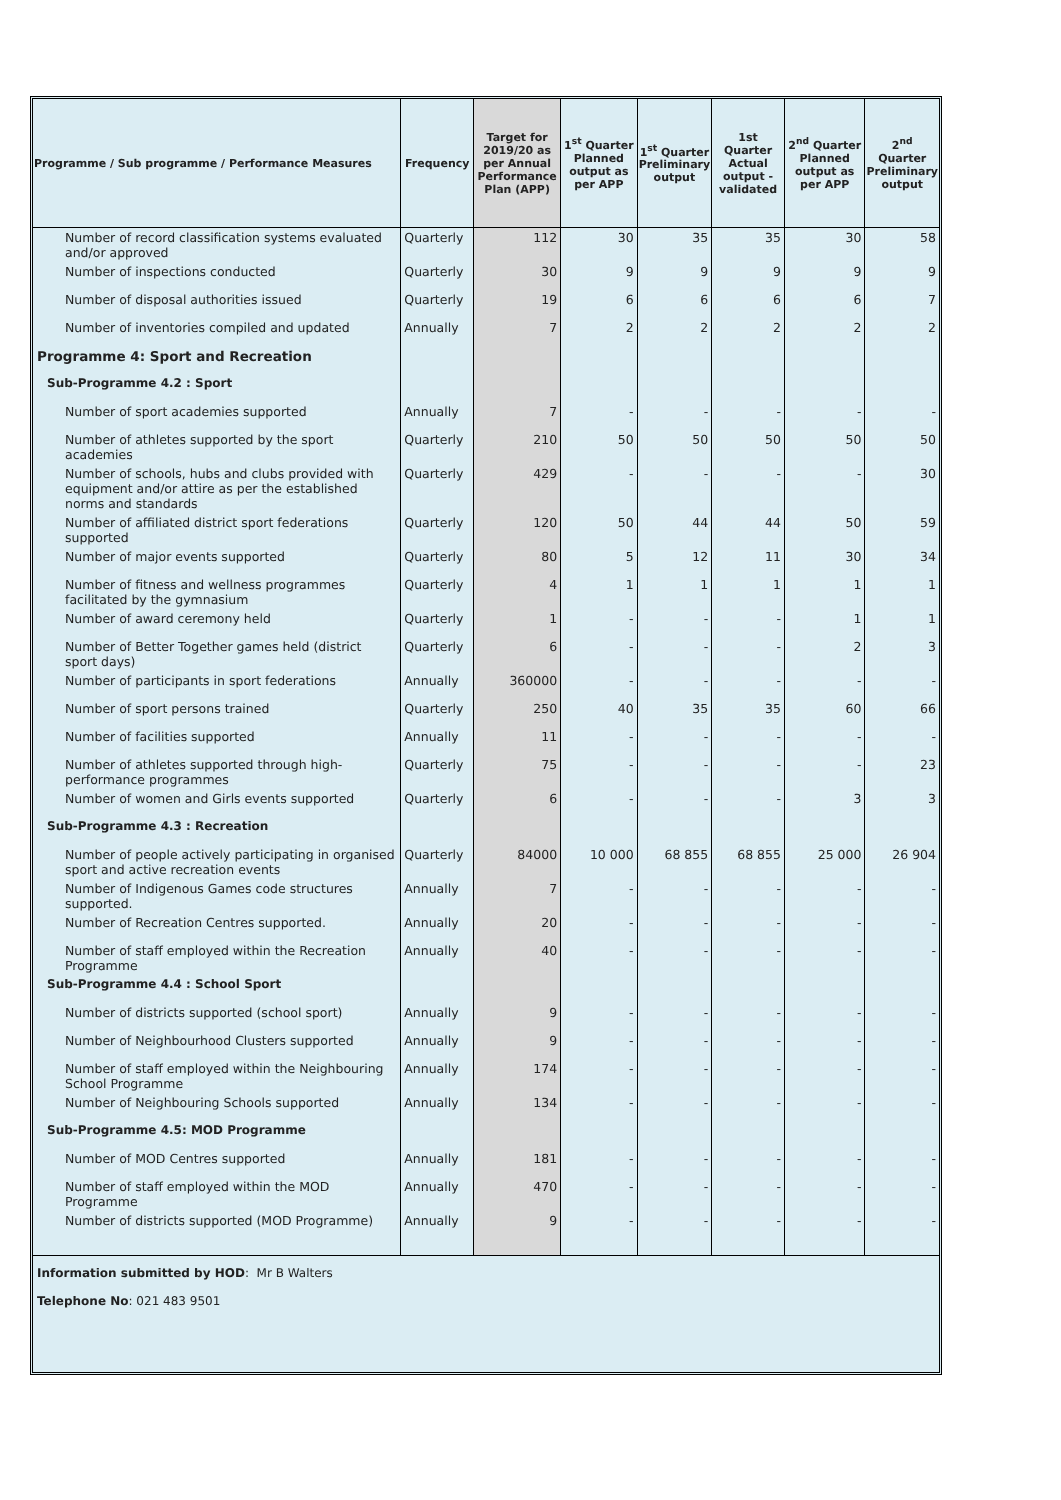| Programme / Sub programme / Performance Measures | Frequency | Target for 2019/20 as per Annual Performance Plan (APP) | 1<sup>st</sup> Quarter Planned output as per APP | 1<sup>st</sup> Quarter Preliminary output | 1st Quarter Actual output - validated | 2<sup>nd</sup> Quarter Planned output as per APP | 2<sup>nd</sup> Quarter Preliminary output |
| --- | --- | --- | --- | --- | --- | --- | --- |
| Number of record classification systems evaluated and/or approved | Quarterly | 112 | 30 | 35 | 35 | 30 | 58 |
| Number of inspections conducted | Quarterly | 30 | 9 | 9 | 9 | 9 | 9 |
| Number of disposal authorities issued | Quarterly | 19 | 6 | 6 | 6 | 6 | 7 |
| Number of inventories compiled and updated | Annually | 7 | 2 | 2 | 2 | 2 | 2 |
| Programme 4: Sport and Recreation | | | | | | | |
| Sub-Programme 4.2 : Sport | | | | | | | |
| Number of sport academies supported | Annually | 7 | - | - | - | - | - |
| Number of athletes supported by the sport academies | Quarterly | 210 | 50 | 50 | 50 | 50 | 50 |
| Number of schools, hubs and clubs provided with equipment and/or attire as per the established norms and standards | Quarterly | 429 | - | - | - | - | 30 |
| Number of affiliated district sport federations supported | Quarterly | 120 | 50 | 44 | 44 | 50 | 59 |
| Number of major events supported | Quarterly | 80 | 5 | 12 | 11 | 30 | 34 |
| Number of fitness and wellness programmes facilitated by the gymnasium | Quarterly | 4 | 1 | 1 | 1 | 1 | 1 |
| Number of award ceremony held | Quarterly | 1 | - | - | - | 1 | 1 |
| Number of Better Together games held (district sport days) | Quarterly | 6 | - | - | - | 2 | 3 |
| Number of participants in sport federations | Annually | 360000 | - | - | - | - | - |
| Number of sport persons trained | Quarterly | 250 | 40 | 35 | 35 | 60 | 66 |
| Number of facilities supported | Annually | 11 | - | - | - | - | - |
| Number of athletes supported through high-performance programmes | Quarterly | 75 | - | - | - | - | 23 |
| Number of women and Girls events supported | Quarterly | 6 | - | - | - | 3 | 3 |
| Sub-Programme 4.3 : Recreation | | | | | | | |
| Number of people actively participating in organised sport and active recreation events | Quarterly | 84000 | 10 000 | 68 855 | 68 855 | 25 000 | 26 904 |
| Number of Indigenous Games code structures supported. | Annually | 7 | - | - | - | - | - |
| Number of Recreation Centres supported. | Annually | 20 | - | - | - | - | - |
| Number of staff employed within the Recreation Programme | Annually | 40 | - | - | - | - | - |
| Sub-Programme 4.4 : School Sport | | | | | | | |
| Number of districts supported (school sport) | Annually | 9 | - | - | - | - | - |
| Number of Neighbourhood Clusters supported | Annually | 9 | - | - | - | - | - |
| Number of staff employed within the Neighbouring School Programme | Annually | 174 | - | - | - | - | - |
| Number of Neighbouring Schools supported | Annually | 134 | - | - | - | - | - |
| Sub-Programme 4.5: MOD Programme | | | | | | | |
| Number of MOD Centres supported | Annually | 181 | - | - | - | - | - |
| Number of staff employed within the MOD Programme | Annually | 470 | - | - | - | - | - |
| Number of districts supported (MOD Programme) | Annually | 9 | - | - | - | - | - |
Information submitted by HOD: Mr B Walters
Telephone No: 021 483 9501